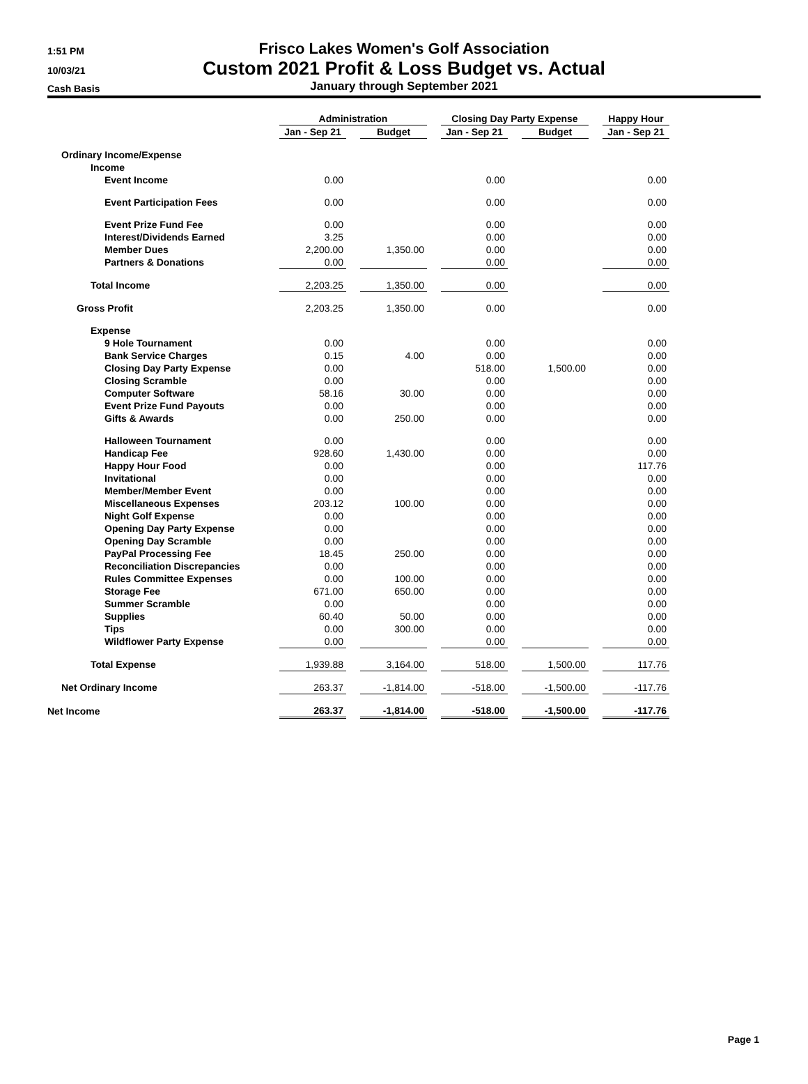1:51 PM
10/03/21
Cash Basis
Frisco Lakes Women's Golf Association
Custom 2021 Profit & Loss Budget vs. Actual
January through September 2021
| | Administration | | | | Closing Day Party Expense | | | | Happy Hour |
| --- | --- | --- | --- | --- | --- | --- | --- | --- | --- |
| | Jan - Sep 21 | | Budget | | Jan - Sep 21 | | Budget | | Jan - Sep 21 |
| Ordinary Income/Expense | | | | | | | | | |
| Income | | | | | | | | | |
| Event Income | 0.00 | | | | 0.00 | | | | 0.00 |
| Event Participation Fees | 0.00 | | | | 0.00 | | | | 0.00 |
| Event Prize Fund Fee | 0.00 | | | | 0.00 | | | | 0.00 |
| Interest/Dividends Earned | 3.25 | | | | 0.00 | | | | 0.00 |
| Member Dues | 2,200.00 | | 1,350.00 | | 0.00 | | | | 0.00 |
| Partners & Donations | 0.00 | | | | 0.00 | | | | 0.00 |
| Total Income | 2,203.25 | | 1,350.00 | | 0.00 | | | | 0.00 |
| Gross Profit | 2,203.25 | | 1,350.00 | | 0.00 | | | | 0.00 |
| Expense | | | | | | | | | |
| 9 Hole Tournament | 0.00 | | | | 0.00 | | | | 0.00 |
| Bank Service Charges | 0.15 | | 4.00 | | 0.00 | | | | 0.00 |
| Closing Day Party Expense | 0.00 | | | | 518.00 | | 1,500.00 | | 0.00 |
| Closing Scramble | 0.00 | | | | 0.00 | | | | 0.00 |
| Computer Software | 58.16 | | 30.00 | | 0.00 | | | | 0.00 |
| Event Prize Fund Payouts | 0.00 | | | | 0.00 | | | | 0.00 |
| Gifts & Awards | 0.00 | | 250.00 | | 0.00 | | | | 0.00 |
| Halloween Tournament | 0.00 | | | | 0.00 | | | | 0.00 |
| Handicap Fee | 928.60 | | 1,430.00 | | 0.00 | | | | 0.00 |
| Happy Hour Food | 0.00 | | | | 0.00 | | | | 117.76 |
| Invitational | 0.00 | | | | 0.00 | | | | 0.00 |
| Member/Member Event | 0.00 | | | | 0.00 | | | | 0.00 |
| Miscellaneous Expenses | 203.12 | | 100.00 | | 0.00 | | | | 0.00 |
| Night Golf Expense | 0.00 | | | | 0.00 | | | | 0.00 |
| Opening Day Party Expense | 0.00 | | | | 0.00 | | | | 0.00 |
| Opening Day Scramble | 0.00 | | | | 0.00 | | | | 0.00 |
| PayPal Processing Fee | 18.45 | | 250.00 | | 0.00 | | | | 0.00 |
| Reconciliation Discrepancies | 0.00 | | | | 0.00 | | | | 0.00 |
| Rules Committee Expenses | 0.00 | | 100.00 | | 0.00 | | | | 0.00 |
| Storage Fee | 671.00 | | 650.00 | | 0.00 | | | | 0.00 |
| Summer Scramble | 0.00 | | | | 0.00 | | | | 0.00 |
| Supplies | 60.40 | | 50.00 | | 0.00 | | | | 0.00 |
| Tips | 0.00 | | 300.00 | | 0.00 | | | | 0.00 |
| Wildflower Party Expense | 0.00 | | | | 0.00 | | | | 0.00 |
| Total Expense | 1,939.88 | | 3,164.00 | | 518.00 | | 1,500.00 | | 117.76 |
| Net Ordinary Income | 263.37 | | -1,814.00 | | -518.00 | | -1,500.00 | | -117.76 |
| Net Income | 263.37 | | -1,814.00 | | -518.00 | | -1,500.00 | | -117.76 |
Page 1